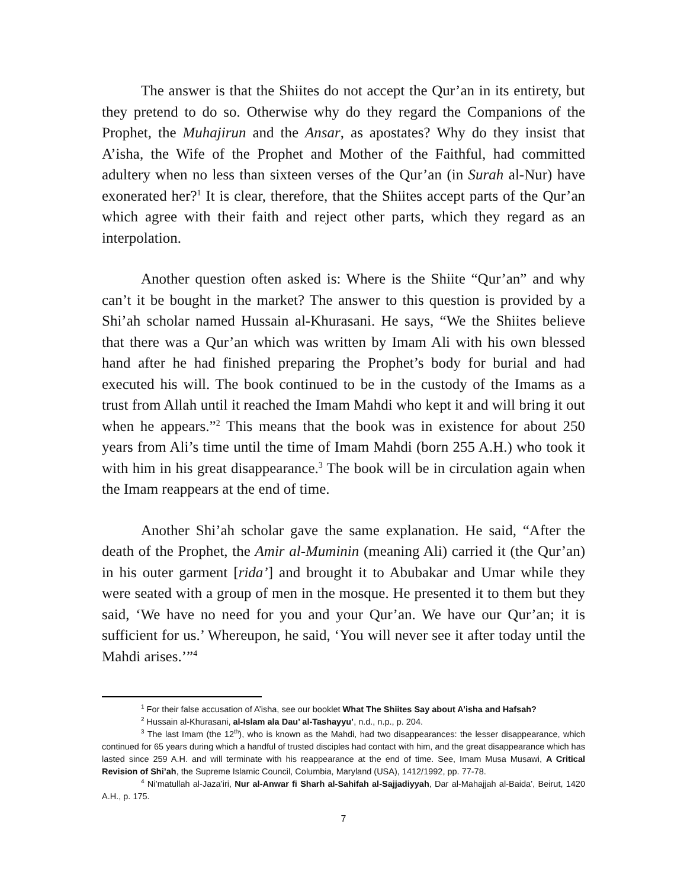The answer is that the Shiites do not accept the Qur’an in its entirety, but they pretend to do so. Otherwise why do they regard the Companions of the Prophet, the Muhajirun and the Ansar, as apostates? Why do they insist that A’isha, the Wife of the Prophet and Mother of the Faithful, had committed adultery when no less than sixteen verses of the Qur’an (in Surah al-Nur) have exonerated her?<sup>1</sup> It is clear, therefore, that the Shiites accept parts of the Qur’an which agree with their faith and reject other parts, which they regard as an interpolation.
Another question often asked is: Where is the Shiite “Qur’an” and why can’t it be bought in the market? The answer to this question is provided by a Shi’ah scholar named Hussain al-Khurasani. He says, “We the Shiites believe that there was a Qur’an which was written by Imam Ali with his own blessed hand after he had finished preparing the Prophet’s body for burial and had executed his will. The book continued to be in the custody of the Imams as a trust from Allah until it reached the Imam Mahdi who kept it and will bring it out when he appears.”<sup>2</sup> This means that the book was in existence for about 250 years from Ali’s time until the time of Imam Mahdi (born 255 A.H.) who took it with him in his great disappearance.<sup>3</sup> The book will be in circulation again when the Imam reappears at the end of time.
Another Shi’ah scholar gave the same explanation. He said, “After the death of the Prophet, the Amir al-Muminin (meaning Ali) carried it (the Qur’an) in his outer garment [rida’] and brought it to Abubakar and Umar while they were seated with a group of men in the mosque. He presented it to them but they said, ‘We have no need for you and your Qur’an. We have our Qur’an; it is sufficient for us.’ Whereupon, he said, ‘You will never see it after today until the Mahdi arises.’”<sup>4</sup>
<sup>1</sup> For their false accusation of A’isha, see our booklet What The Shiites Say about A’isha and Hafsah?
<sup>2</sup> Hussain al-Khurasani, al-Islam ala Dau’ al-Tashayyu’, n.d., n.p., p. 204.
<sup>3</sup> The last Imam (the 12<sup>th</sup>), who is known as the Mahdi, had two disappearances: the lesser disappearance, which continued for 65 years during which a handful of trusted disciples had contact with him, and the great disappearance which has lasted since 259 A.H. and will terminate with his reappearance at the end of time. See, Imam Musa Musawi, A Critical Revision of Shi’ah, the Supreme Islamic Council, Columbia, Maryland (USA), 1412/1992, pp. 77-78.
<sup>4</sup> Ni’matullah al-Jaza’iri, Nur al-Anwar fi Sharh al-Sahifah al-Sajjadiyyah, Dar al-Mahajjah al-Baida’, Beirut, 1420 A.H., p. 175.
7